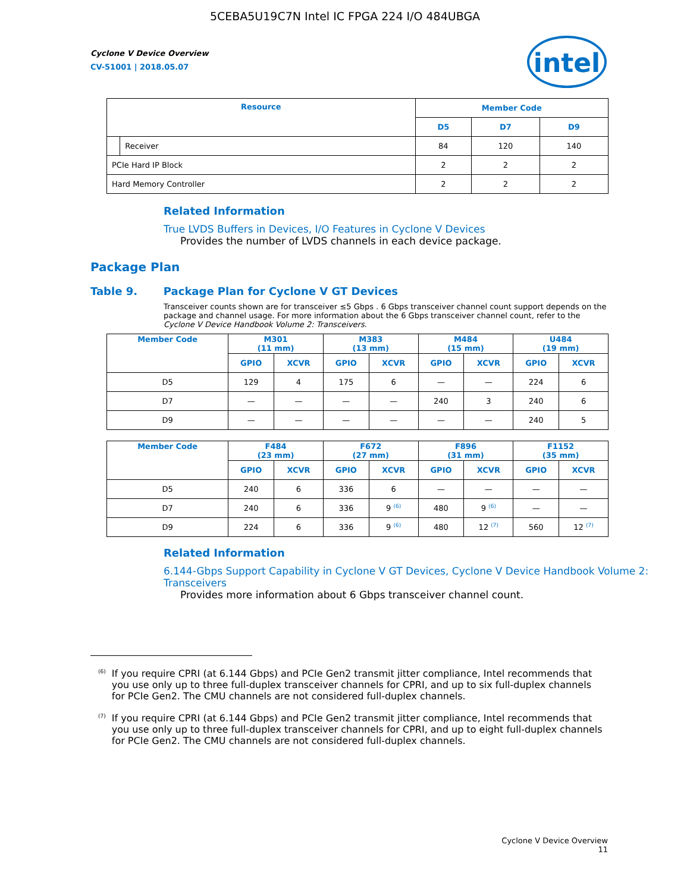5CEBA5U19C7N Intel IC FPGA 224 I/O 484UBGA
intel
Cyclone V Device Overview
CV-51001 | 2018.05.07
| Resource | | Member Code | | |
| --- | --- | --- | --- | --- |
| | | D5 | D7 | D9 |
| | Receiver | 84 | 120 | 140 |
| PCIe Hard IP Block | | 2 | 2 | 2 |
| Hard Memory Controller | | 2 | 2 | 2 |
Related Information
True LVDS Buffers in Devices, I/O Features in Cyclone V Devices
Provides the number of LVDS channels in each device package.
Package Plan
Table 9. Package Plan for Cyclone V GT Devices
Transceiver counts shown are for transceiver ≤5 Gbps . 6 Gbps transceiver channel count support depends on the package and channel usage. For more information about the 6 Gbps transceiver channel count, refer to the Cyclone V Device Handbook Volume 2: Transceivers.
| Member Code | M301 (11 mm) | | M383 (13 mm) | | M484 (15 mm) | | U484 (19 mm) | |
| --- | --- | --- | --- | --- | --- | --- | --- | --- |
| | GPIO | XCVR | GPIO | XCVR | GPIO | XCVR | GPIO | XCVR |
| D5 | 129 | 4 | 175 | 6 | — | — | 224 | 6 |
| D7 | — | — | — | — | 240 | 3 | 240 | 6 |
| D9 | — | — | — | — | — | — | 240 | 5 |
| Member Code | F484 (23 mm) | | F672 (27 mm) | | F896 (31 mm) | | F1152 (35 mm) | |
| --- | --- | --- | --- | --- | --- | --- | --- | --- |
| | GPIO | XCVR | GPIO | XCVR | GPIO | XCVR | GPIO | XCVR |
| D5 | 240 | 6 | 336 | 6 | — | — | — | — |
| D7 | 240 | 6 | 336 | 9 <sup>(6)</sup> | 480 | 9 <sup>(6)</sup> | — | — |
| D9 | 224 | 6 | 336 | 9 <sup>(6)</sup> | 480 | 12 <sup>(7)</sup> | 560 | 12 <sup>(7)</sup> |
Related Information
6.144-Gbps Support Capability in Cyclone V GT Devices, Cyclone V Device Handbook Volume 2: Transceivers
Provides more information about 6 Gbps transceiver channel count.
<sup>(6)</sup> If you require CPRI (at 6.144 Gbps) and PCIe Gen2 transmit jitter compliance, Intel recommends that you use only up to three full-duplex transceiver channels for CPRI, and up to six full-duplex channels for PCIe Gen2. The CMU channels are not considered full-duplex channels.
<sup>(7)</sup> If you require CPRI (at 6.144 Gbps) and PCIe Gen2 transmit jitter compliance, Intel recommends that you use only up to three full-duplex transceiver channels for CPRI, and up to eight full-duplex channels for PCIe Gen2. The CMU channels are not considered full-duplex channels.
Cyclone V Device Overview
11